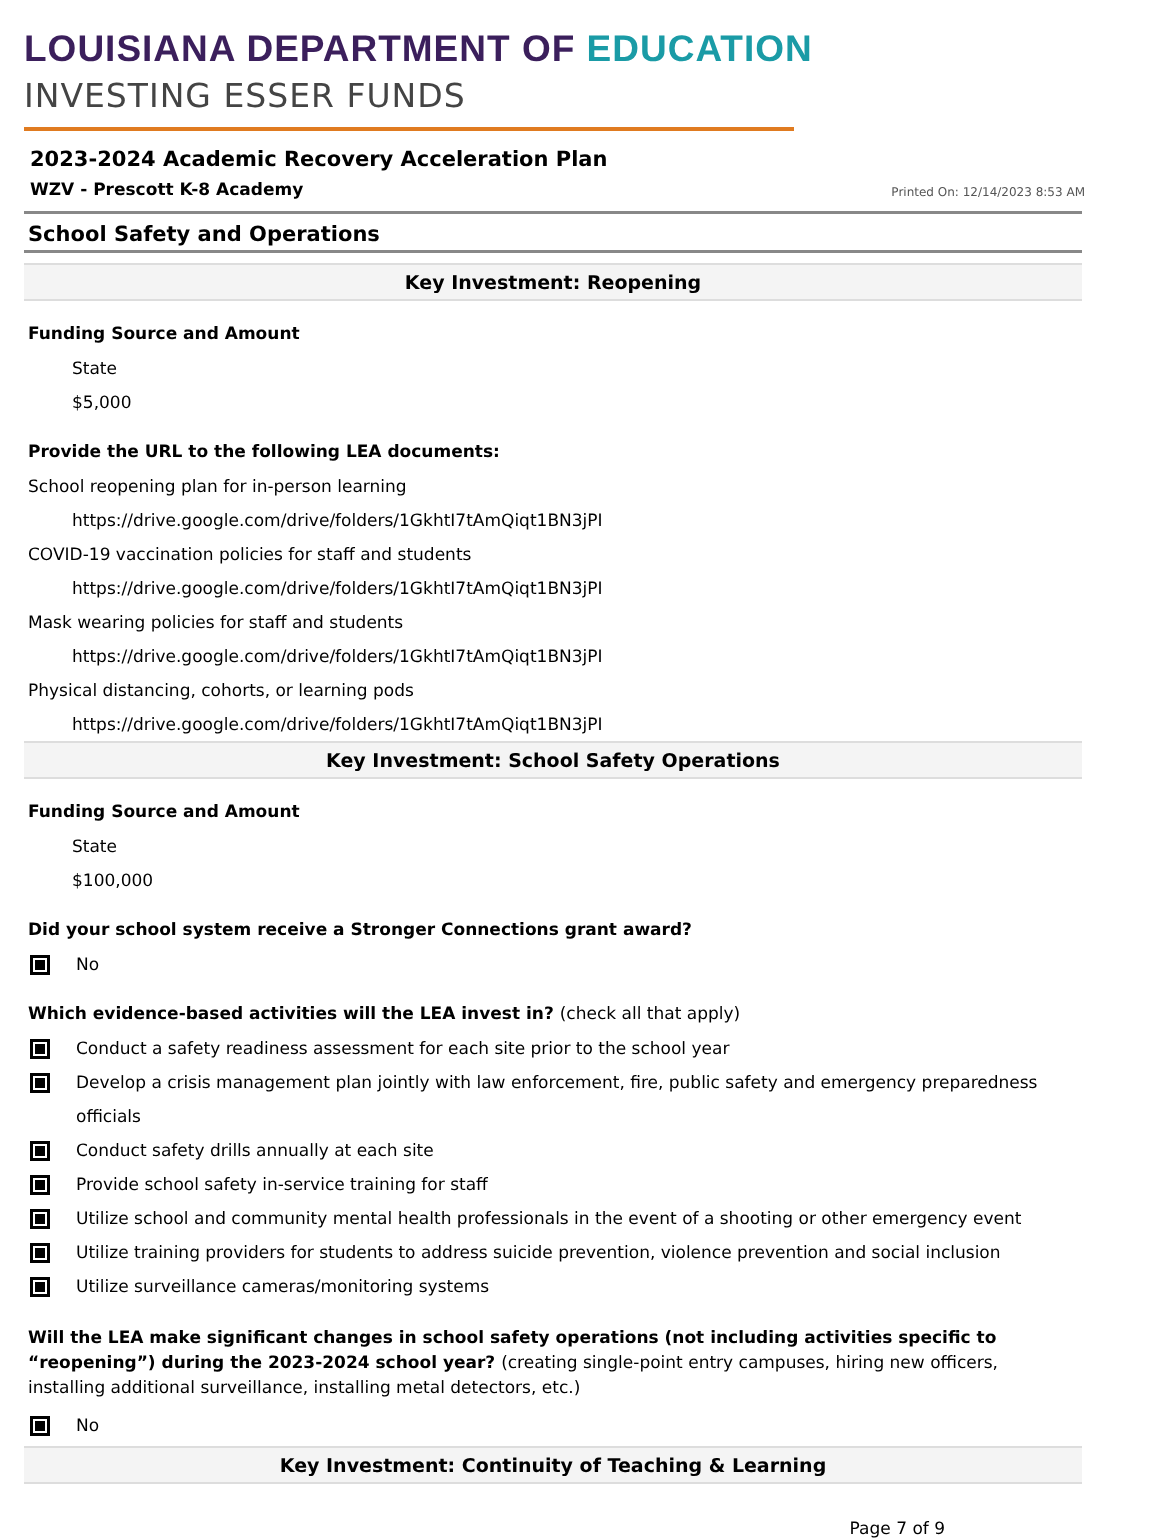LOUISIANA DEPARTMENT OF EDUCATION
INVESTING ESSER FUNDS
2023-2024 Academic Recovery Acceleration Plan
WZV - Prescott K-8 Academy Printed On: 12/14/2023 8:53 AM
School Safety and Operations
Key Investment: Reopening
Funding Source and Amount
State
$5,000
Provide the URL to the following LEA documents:
School reopening plan for in-person learning
https://drive.google.com/drive/folders/1GkhtI7tAmQiqt1BN3jPI
COVID-19 vaccination policies for staff and students
https://drive.google.com/drive/folders/1GkhtI7tAmQiqt1BN3jPI
Mask wearing policies for staff and students
https://drive.google.com/drive/folders/1GkhtI7tAmQiqt1BN3jPI
Physical distancing, cohorts, or learning pods
https://drive.google.com/drive/folders/1GkhtI7tAmQiqt1BN3jPI
Key Investment: School Safety Operations
Funding Source and Amount
State
$100,000
Did your school system receive a Stronger Connections grant award?
No
Which evidence-based activities will the LEA invest in? (check all that apply)
Conduct a safety readiness assessment for each site prior to the school year
Develop a crisis management plan jointly with law enforcement, fire, public safety and emergency preparedness officials
Conduct safety drills annually at each site
Provide school safety in-service training for staff
Utilize school and community mental health professionals in the event of a shooting or other emergency event
Utilize training providers for students to address suicide prevention, violence prevention and social inclusion
Utilize surveillance cameras/monitoring systems
Will the LEA make significant changes in school safety operations (not including activities specific to “reopening”) during the 2023-2024 school year? (creating single-point entry campuses, hiring new officers, installing additional surveillance, installing metal detectors, etc.)
No
Key Investment: Continuity of Teaching & Learning
Page 7 of 9